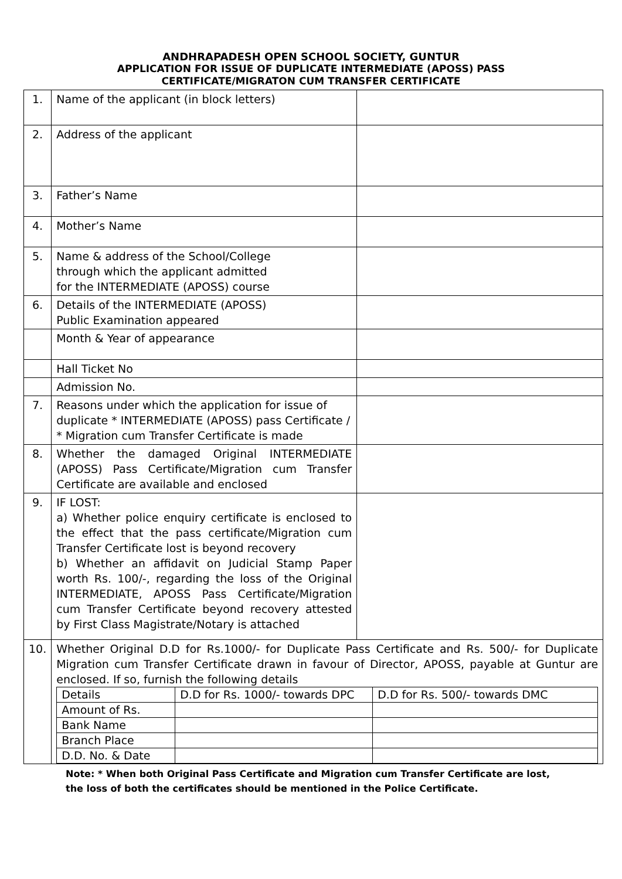ANDHRAPADESH OPEN SCHOOL SOCIETY, GUNTUR
APPLICATION FOR ISSUE OF DUPLICATE INTERMEDIATE (APOSS) PASS
CERTIFICATE/MIGRATON CUM TRANSFER CERTIFICATE
| 1. | Name of the applicant (in block letters) | |
| 2. | Address of the applicant | |
| 3. | Father’s Name | |
| 4. | Mother’s Name | |
| 5. | Name & address of the School/College through which the applicant admitted for the INTERMEDIATE (APOSS) course | |
| 6. | Details of the INTERMEDIATE (APOSS) Public Examination appeared | |
| | Month & Year of appearance | |
| | Hall Ticket No | |
| | Admission No. | |
| 7. | Reasons under which the application for issue of duplicate * INTERMEDIATE (APOSS) pass Certificate / * Migration cum Transfer Certificate is made | |
| 8. | Whether the damaged Original INTERMEDIATE (APOSS) Pass Certificate/Migration cum Transfer Certificate are available and enclosed | |
| 9. | IF LOST: a) Whether police enquiry certificate is enclosed to the effect that the pass certificate/Migration cum Transfer Certificate lost is beyond recovery b) Whether an affidavit on Judicial Stamp Paper worth Rs. 100/-, regarding the loss of the Original INTERMEDIATE, APOSS Pass Certificate/Migration cum Transfer Certificate beyond recovery attested by First Class Magistrate/Notary is attached | |
| 10. | Whether Original D.D for Rs.1000/- for Duplicate Pass Certificate and Rs. 500/- for Duplicate Migration cum Transfer Certificate drawn in favour of Director, APOSS, payable at Guntur are enclosed. If so, furnish the following details / Details / D.D for Rs. 1000/- towards DPC / D.D for Rs. 500/- towards DMC / / Amount of Rs. / / / / Bank Name / / / / Branch Place / / / / D.D. No. & Date / / / | |
Note: * When both Original Pass Certificate and Migration cum Transfer Certificate are lost,
the loss of both the certificates should be mentioned in the Police Certificate.